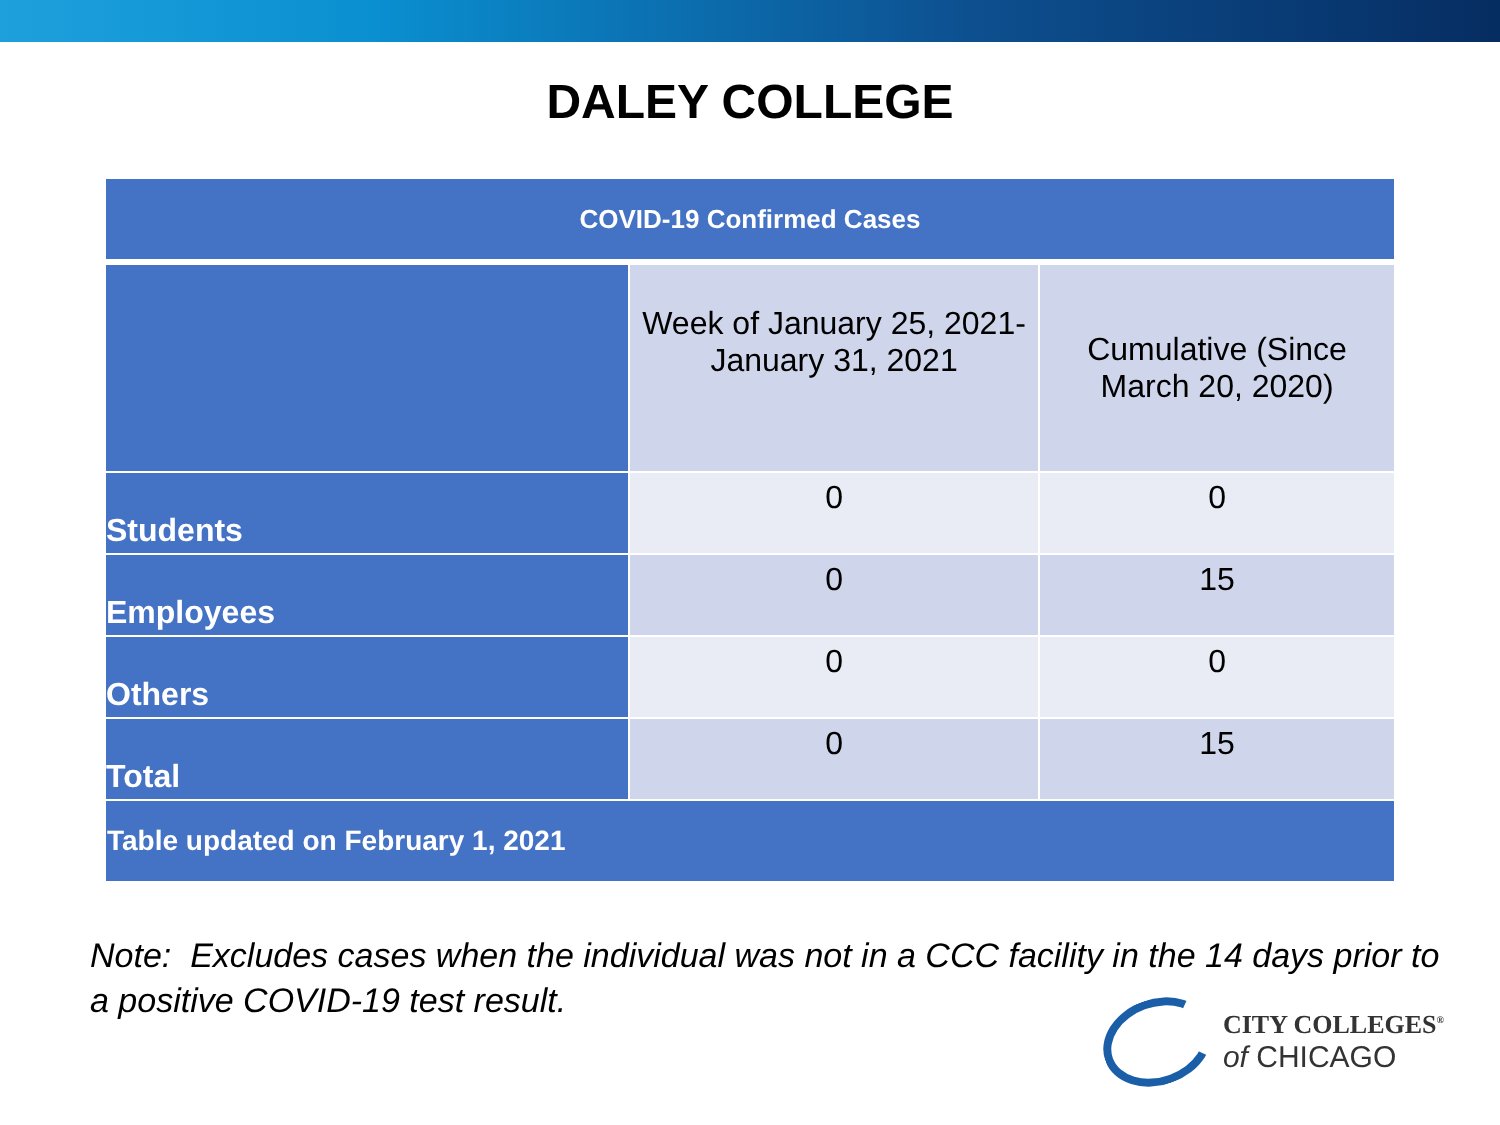DALEY COLLEGE
| COVID-19 Confirmed Cases | | |
| --- | --- | --- |
| | Week of January 25, 2021- January 31, 2021 | Cumulative (Since March 20, 2020) |
| Students | 0 | 0 |
| Employees | 0 | 15 |
| Others | 0 | 0 |
| Total | 0 | 15 |
| Table updated on February 1, 2021 | | |
Note: Excludes cases when the individual was not in a CCC facility in the 14 days prior to a positive COVID-19 test result.
CITY COLLEGES<sup>®</sup>
of CHICAGO